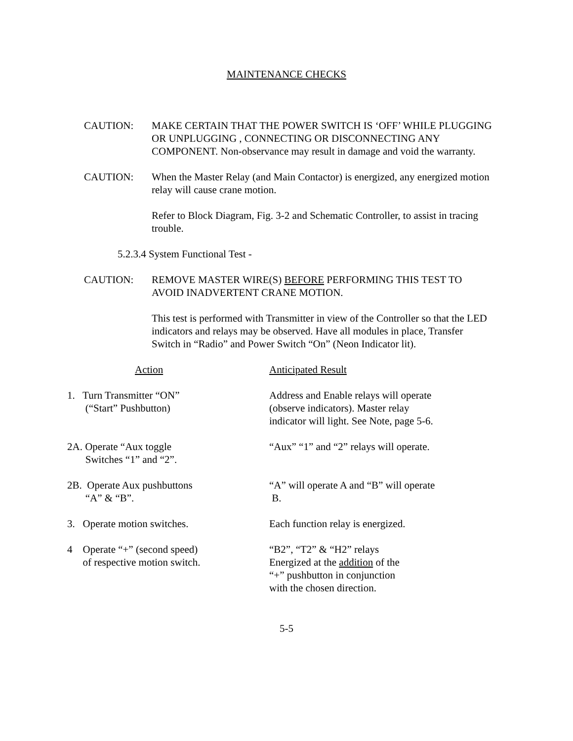MAINTENANCE CHECKS
CAUTION: MAKE CERTAIN THAT THE POWER SWITCH IS ‘OFF’ WHILE PLUGGING OR UNPLUGGING , CONNECTING OR DISCONNECTING ANY COMPONENT. Non-observance may result in damage and void the warranty.
CAUTION: When the Master Relay (and Main Contactor) is energized, any energized motion relay will cause crane motion.
Refer to Block Diagram, Fig. 3-2 and Schematic Controller, to assist in tracing trouble.
5.2.3.4 System Functional Test -
CAUTION: REMOVE MASTER WIRE(S) BEFORE PERFORMING THIS TEST TO AVOID INADVERTENT CRANE MOTION.
This test is performed with Transmitter in view of the Controller so that the LED indicators and relays may be observed. Have all modules in place, Transfer Switch in “Radio” and Power Switch “On” (Neon Indicator lit).
| Action | Anticipated Result |
| --- | --- |
| 1. Turn Transmitter “ON” (“Start” Pushbutton) | Address and Enable relays will operate (observe indicators). Master relay indicator will light. See Note, page 5-6. |
| 2A. Operate “Aux toggle Switches “1” and “2”. | “Aux” “1” and “2” relays will operate. |
| 2B. Operate Aux pushbuttons “A” & “B”. | “A” will operate A and “B” will operate B. |
| 3. Operate motion switches. | Each function relay is energized. |
| 4 Operate “+” (second speed) of respective motion switch. | “B2”, “T2” & “H2” relays Energized at the addition of the “+” pushbutton in conjunction with the chosen direction. |
5-5